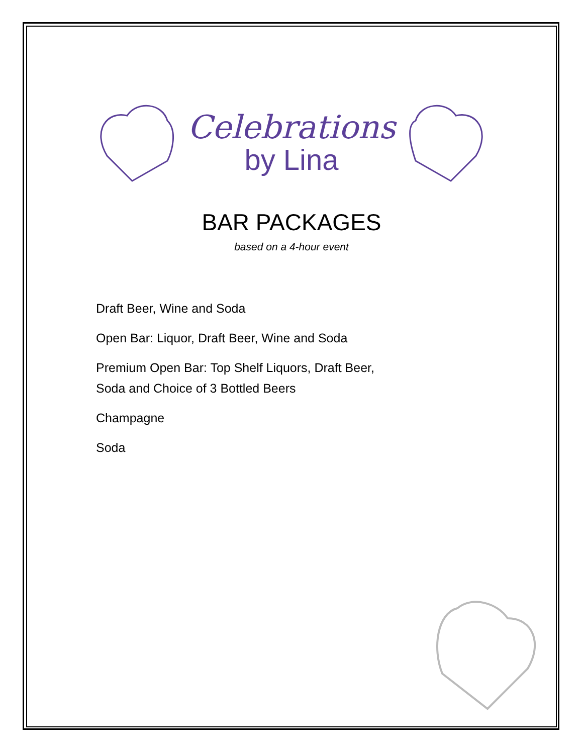Celebrations
by Lina
BAR PACKAGES
based on a 4-hour event
Draft Beer, Wine and Soda
Open Bar: Liquor, Draft Beer, Wine and Soda
Premium Open Bar: Top Shelf Liquors, Draft Beer,
Soda and Choice of 3 Bottled Beers
Champagne
Soda